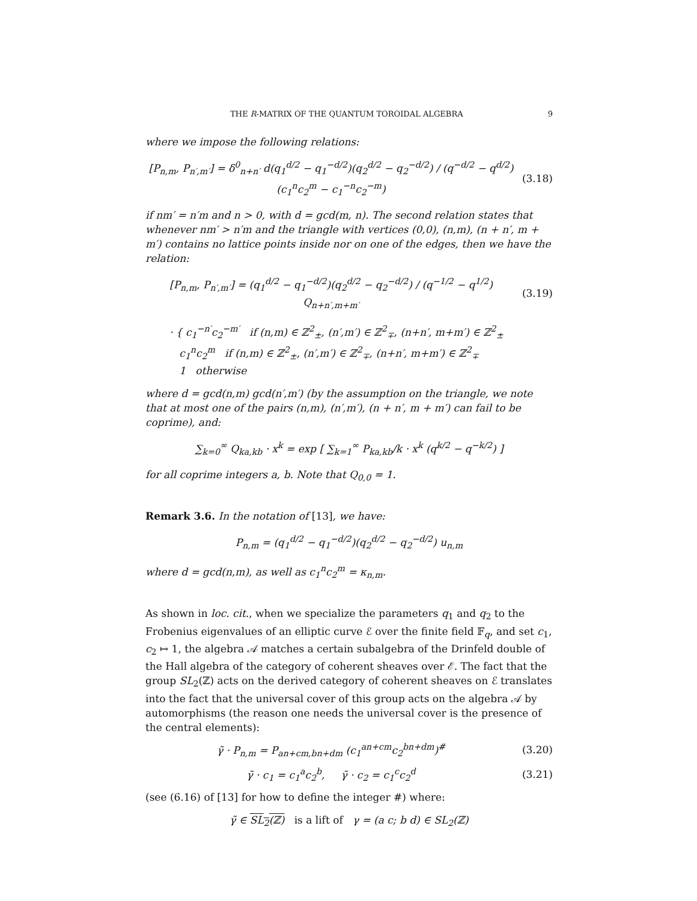THE R-MATRIX OF THE QUANTUM TOROIDAL ALGEBRA 9
where we impose the following relations:
[P<sub>n,m</sub>, P<sub>n′,m′</sub>] = δ<sup>0</sup><sub>n+n′</sub> d(q<sub>1</sub><sup>d/2</sup> − q<sub>1</sub><sup>−d/2</sup>)(q<sub>2</sub><sup>d/2</sup> − q<sub>2</sub><sup>−d/2</sup>) / (q<sup>−d/2</sup> − q<sup>d/2</sup>) (c<sub>1</sub><sup>n</sup>c<sub>2</sub><sup>m</sup> − c<sub>1</sub><sup>−n</sup>c<sub>2</sub><sup>−m</sup>)
(3.18)
if nm′ = n′m and n > 0, with d = gcd(m, n). The second relation states that whenever nm′ > n′m and the triangle with vertices (0,0), (n,m), (n + n′, m + m′) contains no lattice points inside nor on one of the edges, then we have the relation:
[P<sub>n,m</sub>, P<sub>n′,m′</sub>] = (q<sub>1</sub><sup>d/2</sup> − q<sub>1</sub><sup>−d/2</sup>)(q<sub>2</sub><sup>d/2</sup> − q<sub>2</sub><sup>−d/2</sup>) / (q<sup>−1/2</sup> − q<sup>1/2</sup>) Q<sub>n+n′,m+m′</sub>
(3.19)
· { c<sub>1</sub><sup>−n′</sup>c<sub>2</sub><sup>−m′</sup> if (n,m) ∈ ℤ<sup>2</sup><sub>±</sub>, (n′,m′) ∈ ℤ<sup>2</sup><sub>∓</sub>, (n+n′, m+m′) ∈ ℤ<sup>2</sup><sub>±</sub>
c<sub>1</sub><sup>n</sup>c<sub>2</sub><sup>m</sup> if (n,m) ∈ ℤ<sup>2</sup><sub>±</sub>, (n′,m′) ∈ ℤ<sup>2</sup><sub>∓</sub>, (n+n′, m+m′) ∈ ℤ<sup>2</sup><sub>∓</sub>
1 otherwise
where d = gcd(n,m) gcd(n′,m′) (by the assumption on the triangle, we note that at most one of the pairs (n,m), (n′,m′), (n + n′, m + m′) can fail to be coprime), and:
∑<sub>k=0</sub><sup>∞</sup> Q<sub>ka,kb</sub> · x<sup>k</sup> = exp [ ∑<sub>k=1</sub><sup>∞</sup> P<sub>ka,kb</sub>/k · x<sup>k</sup> (q<sup>k/2</sup> − q<sup>−k/2</sup>) ]
for all coprime integers a, b. Note that Q<sub>0,0</sub> = 1.
Remark 3.6. In the notation of [13], we have:
P<sub>n,m</sub> = (q<sub>1</sub><sup>d/2</sup> − q<sub>1</sub><sup>−d/2</sup>)(q<sub>2</sub><sup>d/2</sup> − q<sub>2</sub><sup>−d/2</sup>) u<sub>n,m</sub>
where d = gcd(n,m), as well as c<sub>1</sub><sup>n</sup>c<sub>2</sub><sup>m</sup> = κ<sub>n,m</sub>.
As shown in loc. cit., when we specialize the parameters q<sub>1</sub> and q<sub>2</sub> to the Frobenius eigenvalues of an elliptic curve ℰ over the finite field 𝔽<sub>q</sub>, and set c<sub>1</sub>, c<sub>2</sub> ↦ 1, the algebra 𝒜 matches a certain subalgebra of the Drinfeld double of the Hall algebra of the category of coherent sheaves over ℰ. The fact that the group SL<sub>2</sub>(ℤ) acts on the derived category of coherent sheaves on ℰ translates into the fact that the universal cover of this group acts on the algebra 𝒜 by automorphisms (the reason one needs the universal cover is the presence of the central elements):
γ̃ · P<sub>n,m</sub> = P<sub>an+cm,bn+dm</sub> (c<sub>1</sub><sup>an+cm</sup>c<sub>2</sub><sup>bn+dm</sup>)<sup>#</sup>
(3.20)
γ̃ · c<sub>1</sub> = c<sub>1</sub><sup>a</sup>c<sub>2</sub><sup>b</sup>, γ̃ · c<sub>2</sub> = c<sub>1</sub><sup>c</sup>c<sub>2</sub><sup>d</sup>
(3.21)
(see (6.16) of [13] for how to define the integer #) where:
γ̃ ∈ SL<sub>2</sub>(ℤ) is a lift of γ = (a c; b d) ∈ SL<sub>2</sub>(ℤ)